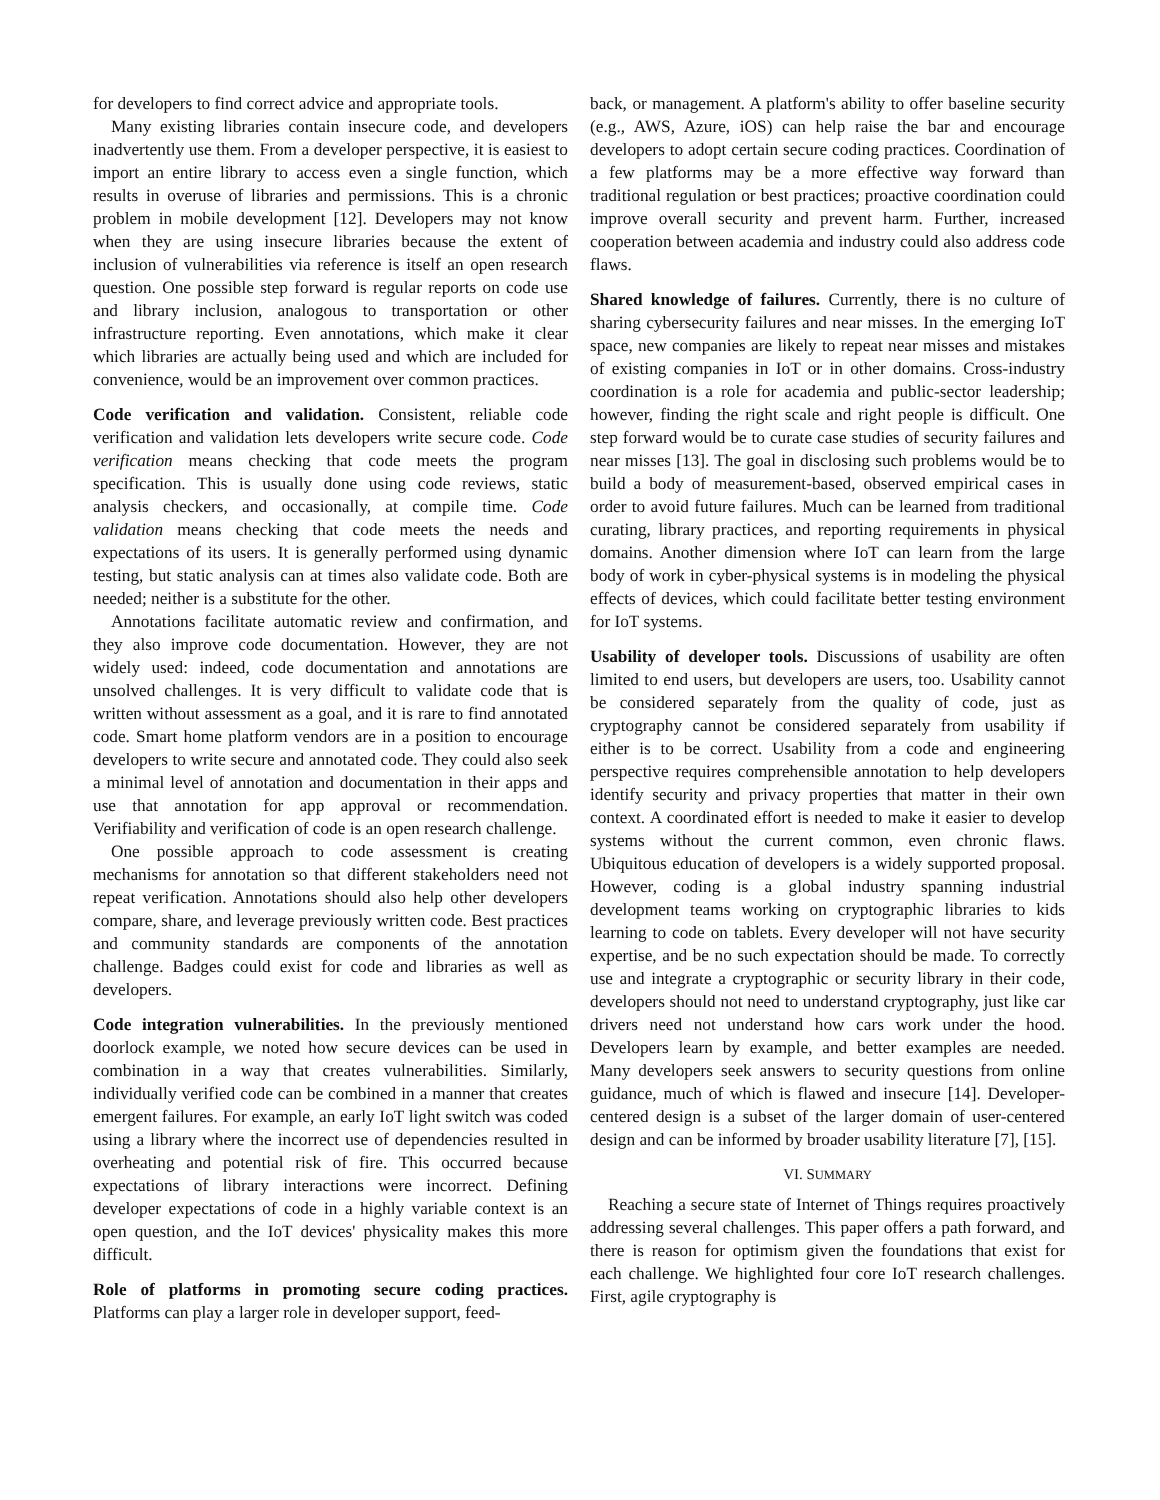for developers to find correct advice and appropriate tools.
Many existing libraries contain insecure code, and developers inadvertently use them. From a developer perspective, it is easiest to import an entire library to access even a single function, which results in overuse of libraries and permissions. This is a chronic problem in mobile development [12]. Developers may not know when they are using insecure libraries because the extent of inclusion of vulnerabilities via reference is itself an open research question. One possible step forward is regular reports on code use and library inclusion, analogous to transportation or other infrastructure reporting. Even annotations, which make it clear which libraries are actually being used and which are included for convenience, would be an improvement over common practices.
Code verification and validation. Consistent, reliable code verification and validation lets developers write secure code. Code verification means checking that code meets the program specification. This is usually done using code reviews, static analysis checkers, and occasionally, at compile time. Code validation means checking that code meets the needs and expectations of its users. It is generally performed using dynamic testing, but static analysis can at times also validate code. Both are needed; neither is a substitute for the other.
Annotations facilitate automatic review and confirmation, and they also improve code documentation. However, they are not widely used: indeed, code documentation and annotations are unsolved challenges. It is very difficult to validate code that is written without assessment as a goal, and it is rare to find annotated code. Smart home platform vendors are in a position to encourage developers to write secure and annotated code. They could also seek a minimal level of annotation and documentation in their apps and use that annotation for app approval or recommendation. Verifiability and verification of code is an open research challenge.
One possible approach to code assessment is creating mechanisms for annotation so that different stakeholders need not repeat verification. Annotations should also help other developers compare, share, and leverage previously written code. Best practices and community standards are components of the annotation challenge. Badges could exist for code and libraries as well as developers.
Code integration vulnerabilities. In the previously mentioned doorlock example, we noted how secure devices can be used in combination in a way that creates vulnerabilities. Similarly, individually verified code can be combined in a manner that creates emergent failures. For example, an early IoT light switch was coded using a library where the incorrect use of dependencies resulted in overheating and potential risk of fire. This occurred because expectations of library interactions were incorrect. Defining developer expectations of code in a highly variable context is an open question, and the IoT devices' physicality makes this more difficult.
Role of platforms in promoting secure coding practices. Platforms can play a larger role in developer support, feed-
back, or management. A platform's ability to offer baseline security (e.g., AWS, Azure, iOS) can help raise the bar and encourage developers to adopt certain secure coding practices. Coordination of a few platforms may be a more effective way forward than traditional regulation or best practices; proactive coordination could improve overall security and prevent harm. Further, increased cooperation between academia and industry could also address code flaws.
Shared knowledge of failures. Currently, there is no culture of sharing cybersecurity failures and near misses. In the emerging IoT space, new companies are likely to repeat near misses and mistakes of existing companies in IoT or in other domains. Cross-industry coordination is a role for academia and public-sector leadership; however, finding the right scale and right people is difficult. One step forward would be to curate case studies of security failures and near misses [13]. The goal in disclosing such problems would be to build a body of measurement-based, observed empirical cases in order to avoid future failures. Much can be learned from traditional curating, library practices, and reporting requirements in physical domains. Another dimension where IoT can learn from the large body of work in cyber-physical systems is in modeling the physical effects of devices, which could facilitate better testing environment for IoT systems.
Usability of developer tools. Discussions of usability are often limited to end users, but developers are users, too. Usability cannot be considered separately from the quality of code, just as cryptography cannot be considered separately from usability if either is to be correct. Usability from a code and engineering perspective requires comprehensible annotation to help developers identify security and privacy properties that matter in their own context. A coordinated effort is needed to make it easier to develop systems without the current common, even chronic flaws. Ubiquitous education of developers is a widely supported proposal. However, coding is a global industry spanning industrial development teams working on cryptographic libraries to kids learning to code on tablets. Every developer will not have security expertise, and be no such expectation should be made. To correctly use and integrate a cryptographic or security library in their code, developers should not need to understand cryptography, just like car drivers need not understand how cars work under the hood. Developers learn by example, and better examples are needed. Many developers seek answers to security questions from online guidance, much of which is flawed and insecure [14]. Developer-centered design is a subset of the larger domain of user-centered design and can be informed by broader usability literature [7], [15].
VI. SUMMARY
Reaching a secure state of Internet of Things requires proactively addressing several challenges. This paper offers a path forward, and there is reason for optimism given the foundations that exist for each challenge. We highlighted four core IoT research challenges. First, agile cryptography is